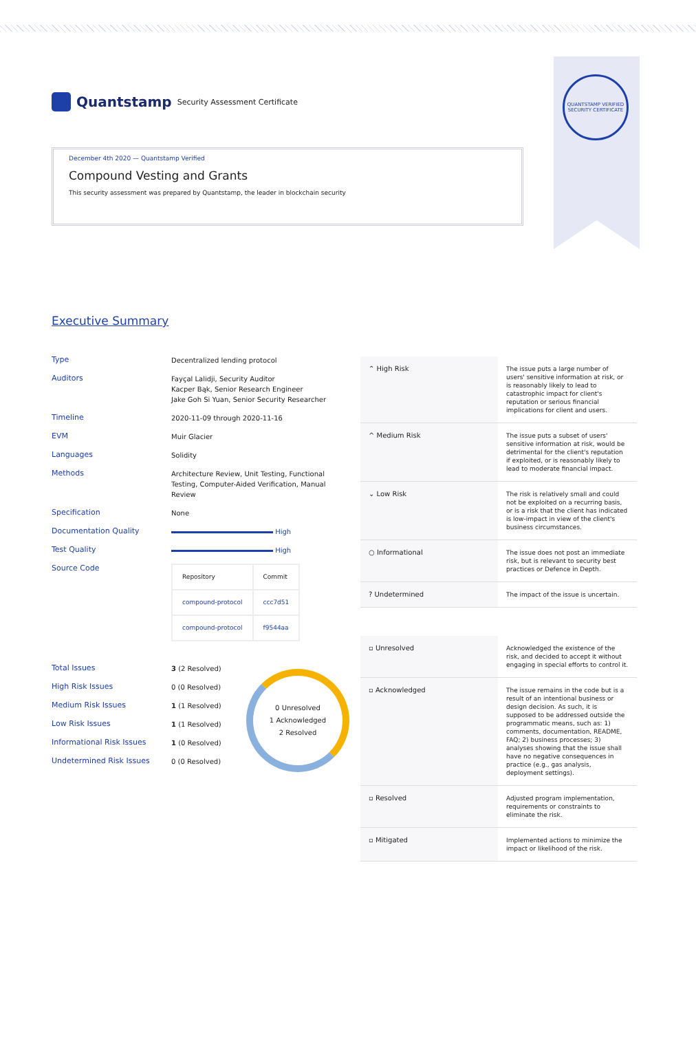QUANTSTAMP VERIFIED
SECURITY CERTIFICATE
Quantstamp Security Assessment Certificate
December 4th 2020 — Quantstamp Verified
Compound Vesting and Grants
This security assessment was prepared by Quantstamp, the leader in blockchain security
Executive Summary
Type
Decentralized lending protocol
Auditors
Fayçal Lalidji, Security Auditor
Kacper Bąk, Senior Research Engineer
Jake Goh Si Yuan, Senior Security Researcher
Timeline
2020-11-09 through 2020-11-16
EVM
Muir Glacier
Languages
Solidity
Methods
Architecture Review, Unit Testing, Functional Testing, Computer-Aided Verification, Manual Review
Specification
None
Documentation Quality
High
Test Quality
High
Source Code
| Repository | Commit |
| --- | --- |
| compound-protocol | ccc7d51 |
| compound-protocol | f9544aa |
Total Issues
3 (2 Resolved)
High Risk Issues
0 (0 Resolved)
Medium Risk Issues
1 (1 Resolved)
Low Risk Issues
1 (1 Resolved)
Informational Risk Issues
1 (0 Resolved)
Undetermined Risk Issues
0 (0 Resolved)
0 Unresolved
1 Acknowledged
2 Resolved
| ⌃ High Risk | The issue puts a large number of users' sensitive information at risk, or is reasonably likely to lead to catastrophic impact for client's reputation or serious financial implications for client and users. |
| ^ Medium Risk | The issue puts a subset of users' sensitive information at risk, would be detrimental for the client's reputation if exploited, or is reasonably likely to lead to moderate financial impact. |
| ⌄ Low Risk | The risk is relatively small and could not be exploited on a recurring basis, or is a risk that the client has indicated is low-impact in view of the client's business circumstances. |
| ○ Informational | The issue does not post an immediate risk, but is relevant to security best practices or Defence in Depth. |
| ? Undetermined | The impact of the issue is uncertain. |
| ▫ Unresolved | Acknowledged the existence of the risk, and decided to accept it without engaging in special efforts to control it. |
| ▫ Acknowledged | The issue remains in the code but is a result of an intentional business or design decision. As such, it is supposed to be addressed outside the programmatic means, such as: 1) comments, documentation, README, FAQ; 2) business processes; 3) analyses showing that the issue shall have no negative consequences in practice (e.g., gas analysis, deployment settings). |
| ▫ Resolved | Adjusted program implementation, requirements or constraints to eliminate the risk. |
| ▫ Mitigated | Implemented actions to minimize the impact or likelihood of the risk. |